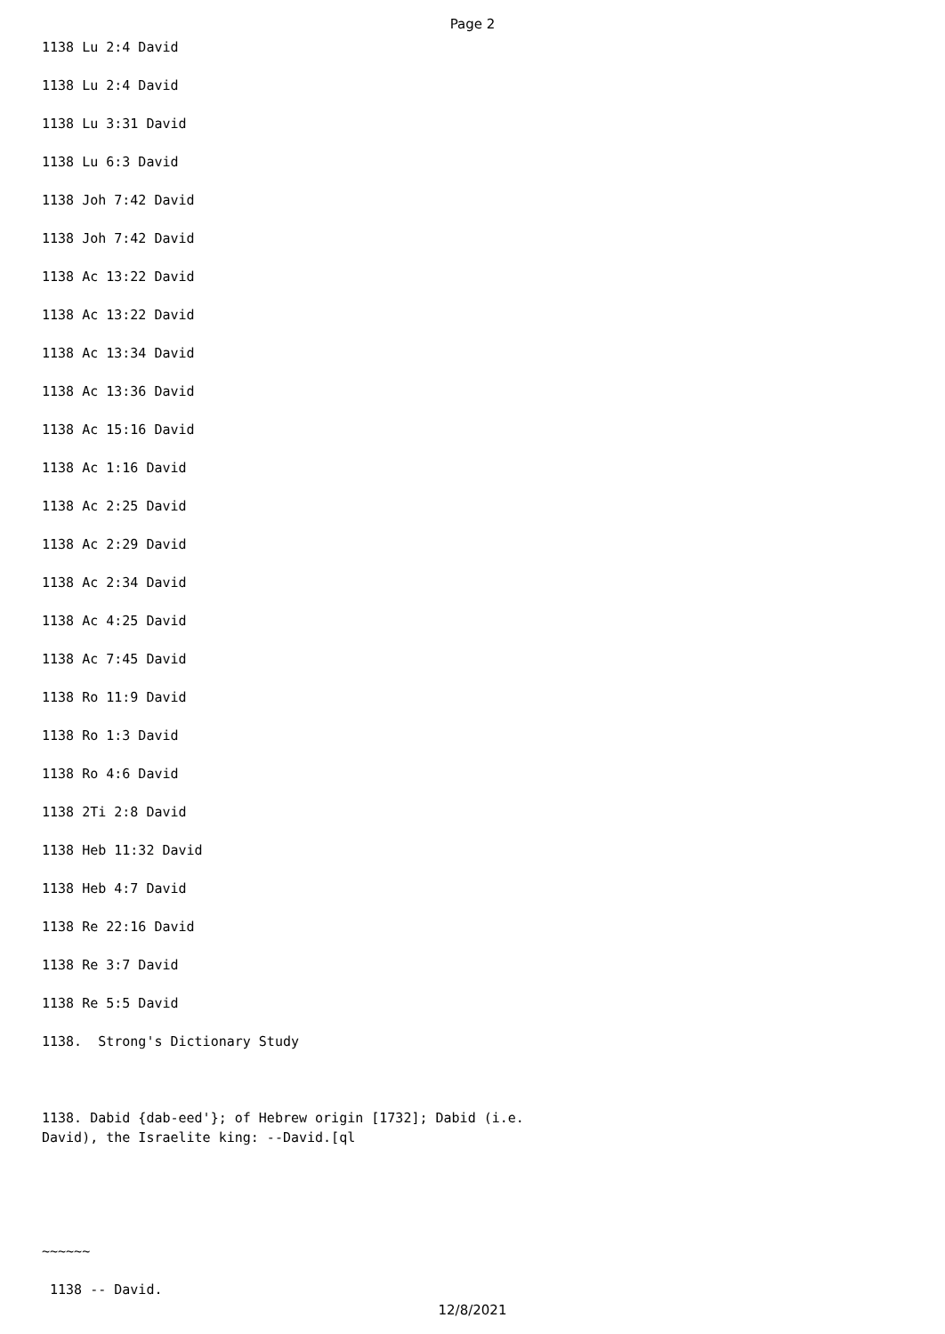Page 2
1138 Lu 2:4 David
1138 Lu 2:4 David
1138 Lu 3:31 David
1138 Lu 6:3 David
1138 Joh 7:42 David
1138 Joh 7:42 David
1138 Ac 13:22 David
1138 Ac 13:22 David
1138 Ac 13:34 David
1138 Ac 13:36 David
1138 Ac 15:16 David
1138 Ac 1:16 David
1138 Ac 2:25 David
1138 Ac 2:29 David
1138 Ac 2:34 David
1138 Ac 4:25 David
1138 Ac 7:45 David
1138 Ro 11:9 David
1138 Ro 1:3 David
1138 Ro 4:6 David
1138 2Ti 2:8 David
1138 Heb 11:32 David
1138 Heb 4:7 David
1138 Re 22:16 David
1138 Re 3:7 David
1138 Re 5:5 David
1138. Strong's Dictionary Study
1138. Dabid {dab-eed'}; of Hebrew origin [1732]; Dabid (i.e.
David), the Israelite king: --David.[ql
~~~~~~
1138 -- David.
12/8/2021